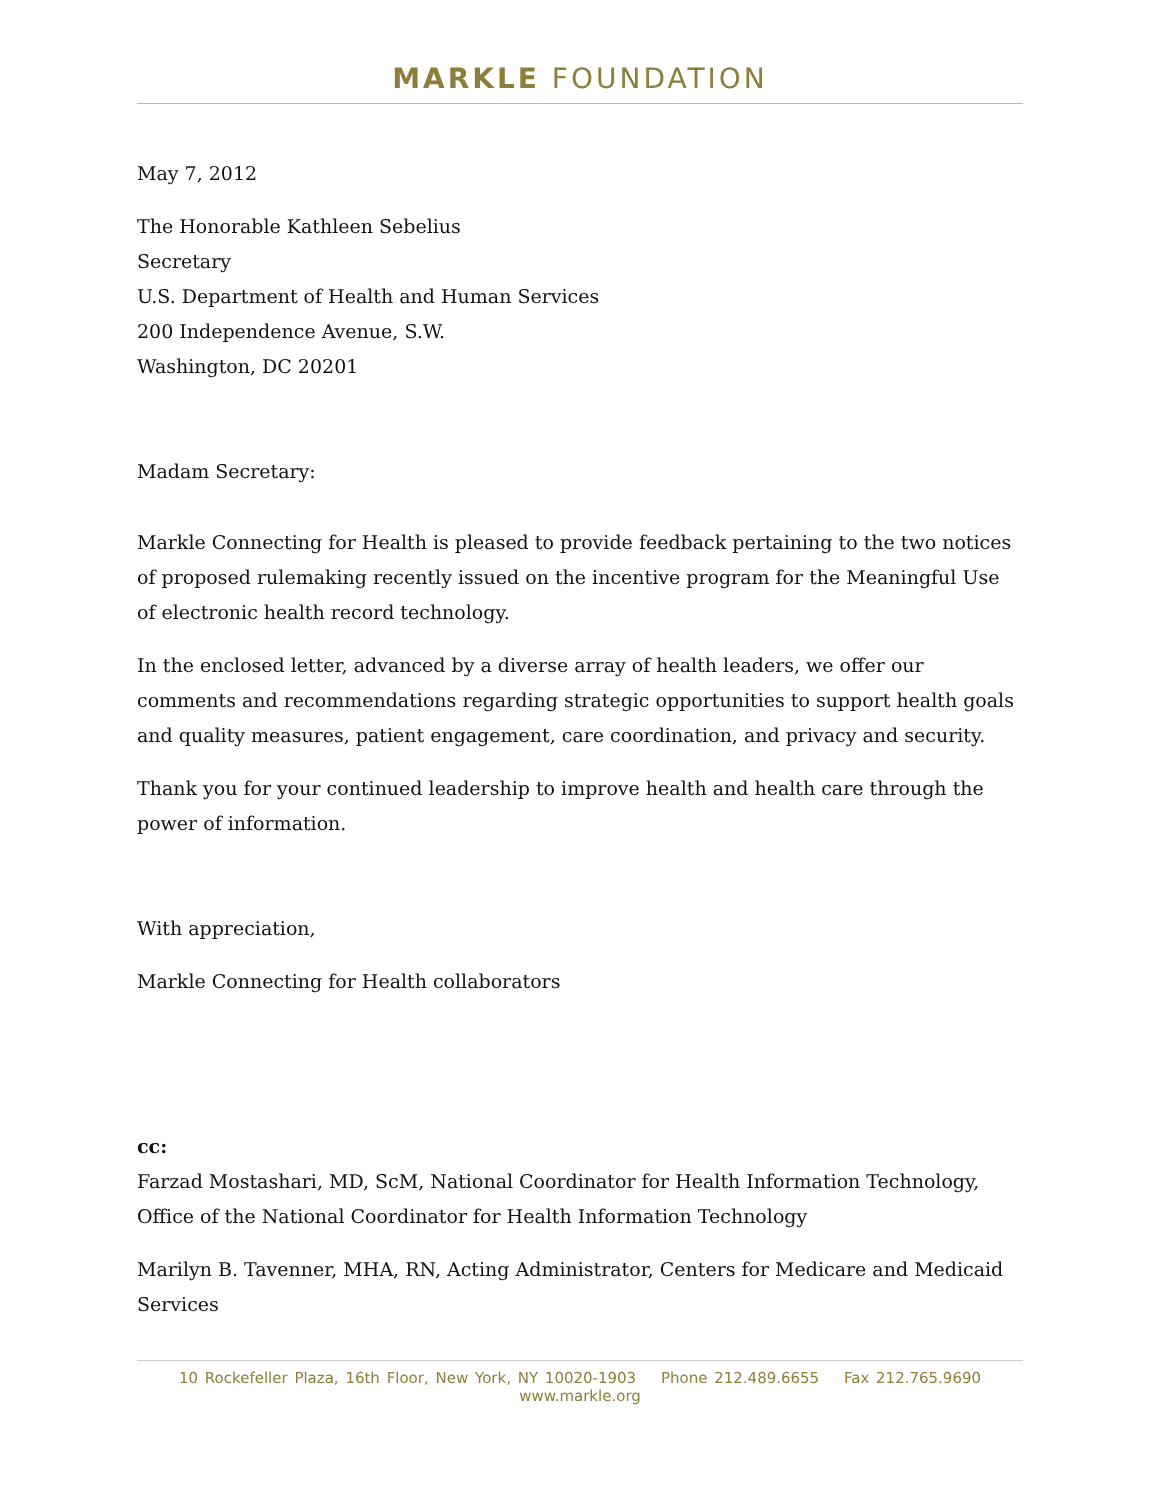MARKLE FOUNDATION
May 7, 2012
The Honorable Kathleen Sebelius
Secretary
U.S. Department of Health and Human Services
200 Independence Avenue, S.W.
Washington, DC 20201
Madam Secretary:
Markle Connecting for Health is pleased to provide feedback pertaining to the two notices of proposed rulemaking recently issued on the incentive program for the Meaningful Use of electronic health record technology.
In the enclosed letter, advanced by a diverse array of health leaders, we offer our comments and recommendations regarding strategic opportunities to support health goals and quality measures, patient engagement, care coordination, and privacy and security.
Thank you for your continued leadership to improve health and health care through the power of information.
With appreciation,
Markle Connecting for Health collaborators
cc:
Farzad Mostashari, MD, ScM, National Coordinator for Health Information Technology, Office of the National Coordinator for Health Information Technology
Marilyn B. Tavenner, MHA, RN, Acting Administrator, Centers for Medicare and Medicaid Services
10 Rockefeller Plaza, 16th Floor, New York, NY 10020-1903 Phone 212.489.6655 Fax 212.765.9690 www.markle.org